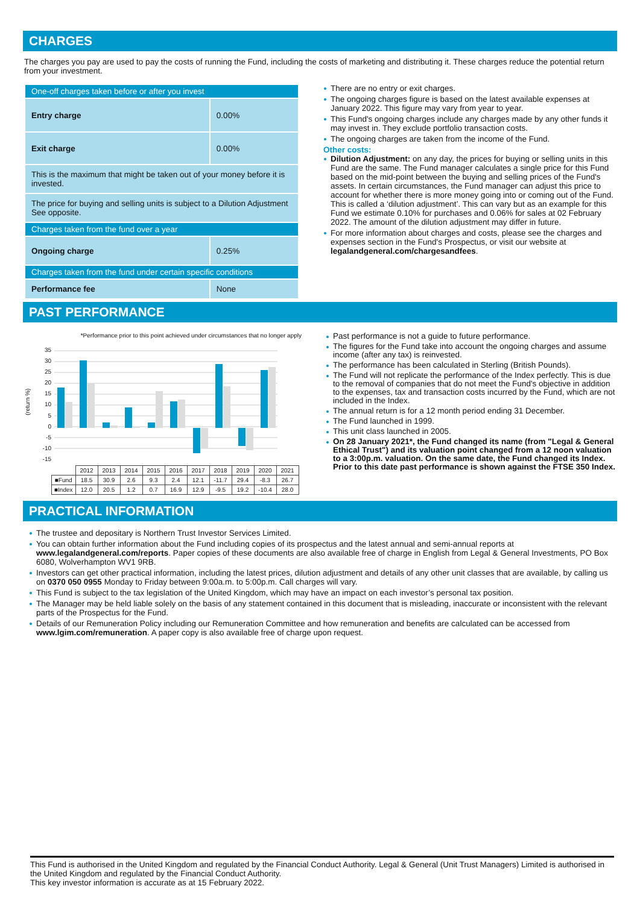CHARGES
The charges you pay are used to pay the costs of running the Fund, including the costs of marketing and distributing it. These charges reduce the potential return from your investment.
| One-off charges taken before or after you invest | |
| Entry charge | 0.00% |
| Exit charge | 0.00% |
| This is the maximum that might be taken out of your money before it is invested. | |
| The price for buying and selling units is subject to a Dilution Adjustment See opposite. | |
| Charges taken from the fund over a year | |
| Ongoing charge | 0.25% |
| Charges taken from the fund under certain specific conditions | |
| Performance fee | None |
There are no entry or exit charges.
The ongoing charges figure is based on the latest available expenses at January 2022. This figure may vary from year to year.
This Fund's ongoing charges include any charges made by any other funds it may invest in. They exclude portfolio transaction costs.
The ongoing charges are taken from the income of the Fund.
Other costs:
Dilution Adjustment: on any day, the prices for buying or selling units in this Fund are the same. The Fund manager calculates a single price for this Fund based on the mid-point between the buying and selling prices of the Fund's assets. In certain circumstances, the Fund manager can adjust this price to account for whether there is more money going into or coming out of the Fund. This is called a ‘dilution adjustment’. This can vary but as an example for this Fund we estimate 0.10% for purchases and 0.06% for sales at 02 February 2022. The amount of the dilution adjustment may differ in future.
For more information about charges and costs, please see the charges and expenses section in the Fund's Prospectus, or visit our website at legalandgeneral.com/chargesandfees.
PAST PERFORMANCE
*Performance prior to this point achieved under circumstances that no longer apply
(return %)
35
30
25
20
15
10
5
0
-5
-10
-15
| | 2012 | 2013 | 2014 | 2015 | 2016 | 2017 | 2018 | 2019 | 2020 | 2021 |
| ■Fund | 18.5 | 30.9 | 2.6 | 9.3 | 2.4 | 12.1 | -11.7 | 29.4 | -8.3 | 26.7 |
| ■Index | 12.0 | 20.5 | 1.2 | 0.7 | 16.9 | 12.9 | -9.5 | 19.2 | -10.4 | 28.0 |
Past performance is not a guide to future performance.
The figures for the Fund take into account the ongoing charges and assume income (after any tax) is reinvested.
The performance has been calculated in Sterling (British Pounds).
The Fund will not replicate the performance of the Index perfectly. This is due to the removal of companies that do not meet the Fund's objective in addition to the expenses, tax and transaction costs incurred by the Fund, which are not included in the Index.
The annual return is for a 12 month period ending 31 December.
The Fund launched in 1999.
This unit class launched in 2005.
On 28 January 2021*, the Fund changed its name (from "Legal & General Ethical Trust") and its valuation point changed from a 12 noon valuation to a 3:00p.m. valuation. On the same date, the Fund changed its Index. Prior to this date past performance is shown against the FTSE 350 Index.
PRACTICAL INFORMATION
The trustee and depositary is Northern Trust Investor Services Limited.
You can obtain further information about the Fund including copies of its prospectus and the latest annual and semi-annual reports at www.legalandgeneral.com/reports. Paper copies of these documents are also available free of charge in English from Legal & General Investments, PO Box 6080, Wolverhampton WV1 9RB.
Investors can get other practical information, including the latest prices, dilution adjustment and details of any other unit classes that are available, by calling us on 0370 050 0955 Monday to Friday between 9:00a.m. to 5:00p.m. Call charges will vary.
This Fund is subject to the tax legislation of the United Kingdom, which may have an impact on each investor’s personal tax position.
The Manager may be held liable solely on the basis of any statement contained in this document that is misleading, inaccurate or inconsistent with the relevant parts of the Prospectus for the Fund.
Details of our Remuneration Policy including our Remuneration Committee and how remuneration and benefits are calculated can be accessed from www.lgim.com/remuneration. A paper copy is also available free of charge upon request.
This Fund is authorised in the United Kingdom and regulated by the Financial Conduct Authority. Legal & General (Unit Trust Managers) Limited is authorised in the United Kingdom and regulated by the Financial Conduct Authority.
This key investor information is accurate as at 15 February 2022.